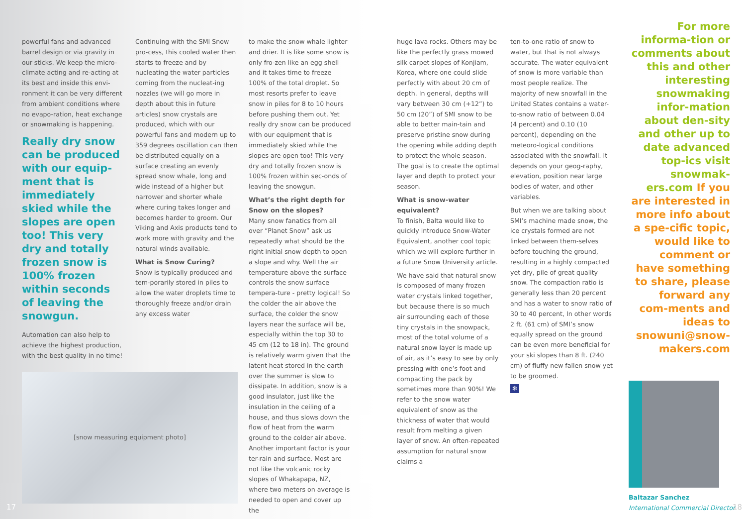powerful fans and advanced barrel design or via gravity in our sticks. We keep the micro-climate acting and re-acting at its best and inside this envi-ronment it can be very different from ambient conditions where no evapo-ration, heat exchange or snowmaking is happening.
Really dry snow can be produced with our equip-ment that is immediately skied while the slopes are open too! This very dry and totally frozen snow is 100% frozen within seconds of leaving the snowgun.
Automation can also help to achieve the highest production, with the best quality in no time!
Continuing with the SMI Snow pro-cess, this cooled water then starts to freeze and by nucleating the water particles coming from the nucleat-ing nozzles (we will go more in depth about this in future articles) snow crystals are produced, which with our powerful fans and modern up to 359 degrees oscillation can then be distributed equally on a surface creating an evenly spread snow whale, long and wide instead of a higher but narrower and shorter whale where curing takes longer and becomes harder to groom. Our Viking and Axis products tend to work more with gravity and the natural winds available.
What is Snow Curing?
Snow is typically produced and tem-porarily stored in piles to allow the water droplets time to thoroughly freeze and/or drain any excess water
[snow measuring equipment photo]
to make the snow whale lighter and drier. It is like some snow is only fro-zen like an egg shell and it takes time to freeze 100% of the total droplet. So most resorts prefer to leave snow in piles for 8 to 10 hours before pushing them out. Yet really dry snow can be produced with our equipment that is immediately skied while the slopes are open too! This very dry and totally frozen snow is 100% frozen within sec-onds of leaving the snowgun.
What’s the right depth for Snow on the slopes?
Many snow fanatics from all over “Planet Snow” ask us repeatedly what should be the right initial snow depth to open a slope and why. Well the air temperature above the surface controls the snow surface tempera-ture - pretty logical! So the colder the air above the surface, the colder the snow layers near the surface will be, especially within the top 30 to 45 cm (12 to 18 in). The ground is relatively warm given that the latent heat stored in the earth over the summer is slow to dissipate. In addition, snow is a good insulator, just like the insulation in the ceiling of a house, and thus slows down the flow of heat from the warm ground to the colder air above. Another important factor is your ter-rain and surface. Most are not like the volcanic rocky slopes of Whakapapa, NZ, where two meters on average is needed to open and cover up the
huge lava rocks. Others may be like the perfectly grass mowed silk carpet slopes of Konjiam, Korea, where one could slide perfectly with about 20 cm of depth. In general, depths will vary between 30 cm (+12”) to 50 cm (20”) of SMI snow to be able to better main-tain and preserve pristine snow during the opening while adding depth to protect the whole season. The goal is to create the optimal layer and depth to protect your season.
What is snow-water equivalent?
To finish, Balta would like to quickly introduce Snow-Water Equivalent, another cool topic which we will explore further in a future Snow University article.
We have said that natural snow is composed of many frozen water crystals linked together, but because there is so much air surrounding each of those tiny crystals in the snowpack, most of the total volume of a natural snow layer is made up of air, as it’s easy to see by only pressing with one’s foot and compacting the pack by sometimes more than 90%! We refer to the snow water equivalent of snow as the thickness of water that would result from melting a given layer of snow. An often-repeated assumption for natural snow claims a
ten-to-one ratio of snow to water, but that is not always accurate. The water equivalent of snow is more variable than most people realize. The majority of new snowfall in the United States contains a water-to-snow ratio of between 0.04 (4 percent) and 0.10 (10 percent), depending on the meteoro-logical conditions associated with the snowfall. It depends on your geog-raphy, elevation, position near large bodies of water, and other variables.
But when we are talking about SMI’s machine made snow, the ice crystals formed are not linked between them-selves before touching the ground, resulting in a highly compacted yet dry, pile of great quality snow. The compaction ratio is generally less than 20 percent and has a water to snow ratio of 30 to 40 percent, In other words 2 ft. (61 cm) of SMI’s snow equally spread on the ground can be even more beneficial for your ski slopes than 8 ft. (240 cm) of fluffy new fallen snow yet to be groomed.
❄
For more informa-tion or comments about this and other interesting snowmaking infor-mation about den-sity and other up to date advanced top-ics visit snowmak-ers.com If you are interested in more info about a spe-cific topic, would like to comment or have something to share, please forward any com-ments and ideas to snowuni@snow-makers.com
Baltazar Sanchez
International Commercial Director
17 18